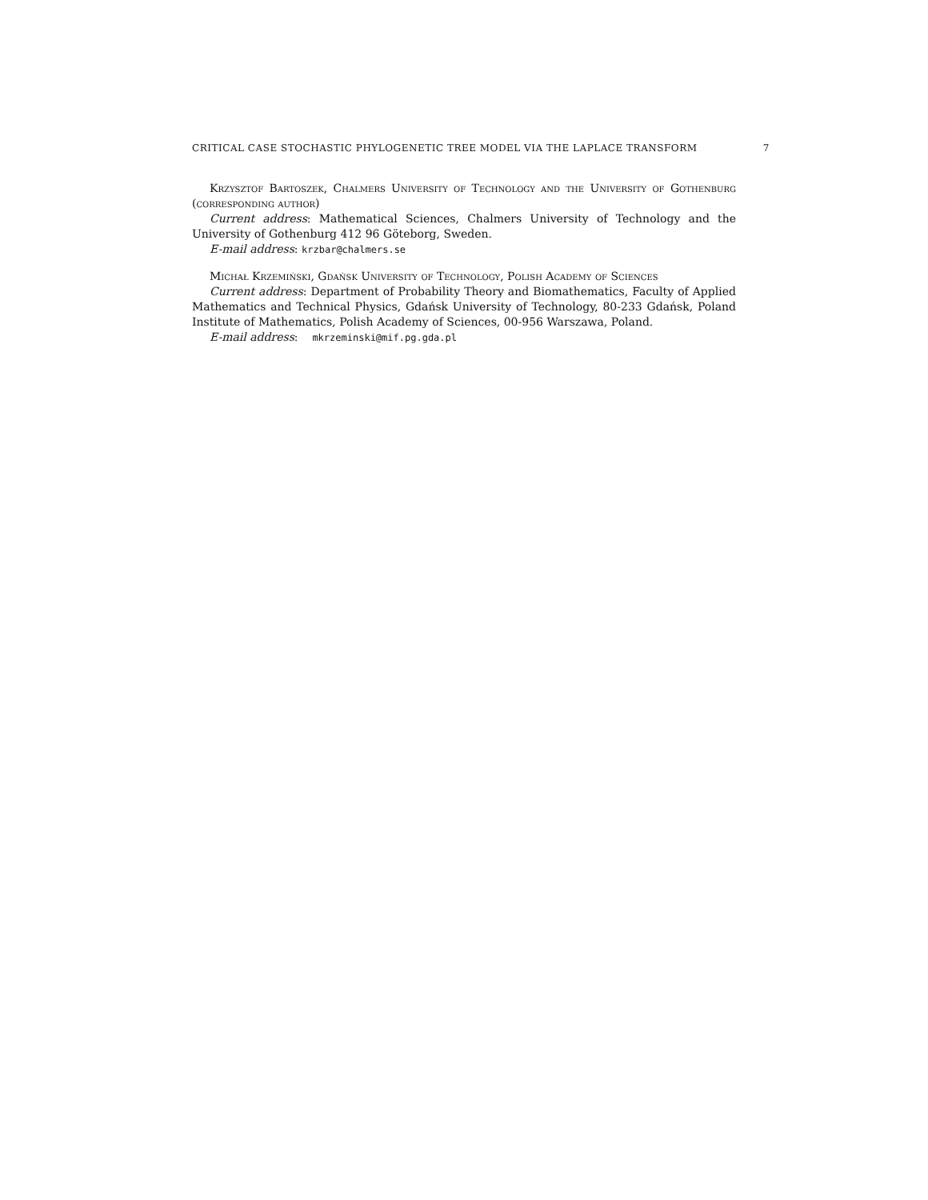CRITICAL CASE STOCHASTIC PHYLOGENETIC TREE MODEL VIA THE LAPLACE TRANSFORM 7
Krzysztof Bartoszek, Chalmers University of Technology and the University of Gothenburg (corresponding author)
Current address: Mathematical Sciences, Chalmers University of Technology and the University of Gothenburg 412 96 Göteborg, Sweden.
E-mail address: krzbar@chalmers.se
Michał Krzemiński, Gdańsk University of Technology, Polish Academy of Sciences
Current address: Department of Probability Theory and Biomathematics, Faculty of Applied Mathematics and Technical Physics, Gdańsk University of Technology, 80-233 Gdańsk, Poland Institute of Mathematics, Polish Academy of Sciences, 00-956 Warszawa, Poland.
E-mail address: mkrzeminski@mif.pg.gda.pl